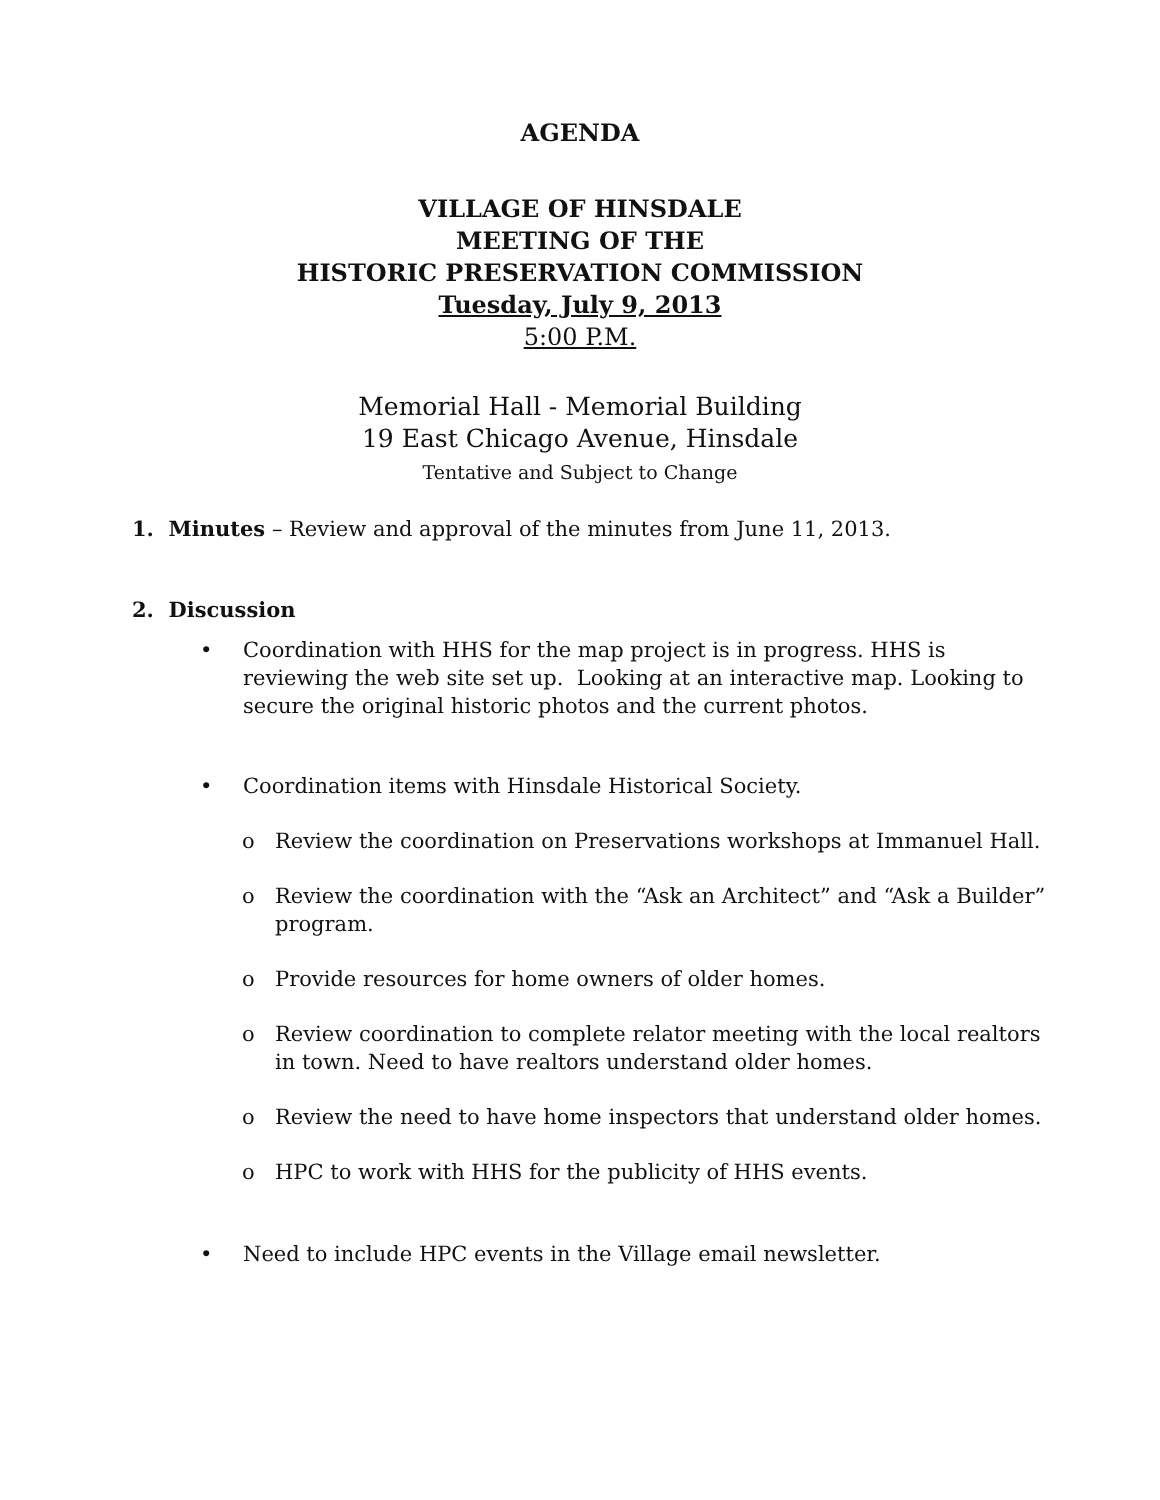AGENDA
VILLAGE OF HINSDALE
MEETING OF THE
HISTORIC PRESERVATION COMMISSION
Tuesday, July 9, 2013
5:00 P.M.
Memorial Hall - Memorial Building
19 East Chicago Avenue, Hinsdale
Tentative and Subject to Change
1. Minutes – Review and approval of the minutes from June 11, 2013.
2. Discussion
• Coordination with HHS for the map project is in progress. HHS is reviewing the web site set up. Looking at an interactive map. Looking to secure the original historic photos and the current photos.
• Coordination items with Hinsdale Historical Society.
o Review the coordination on Preservations workshops at Immanuel Hall.
o Review the coordination with the “Ask an Architect” and “Ask a Builder” program.
o Provide resources for home owners of older homes.
o Review coordination to complete relator meeting with the local realtors in town. Need to have realtors understand older homes.
o Review the need to have home inspectors that understand older homes.
o HPC to work with HHS for the publicity of HHS events.
• Need to include HPC events in the Village email newsletter.